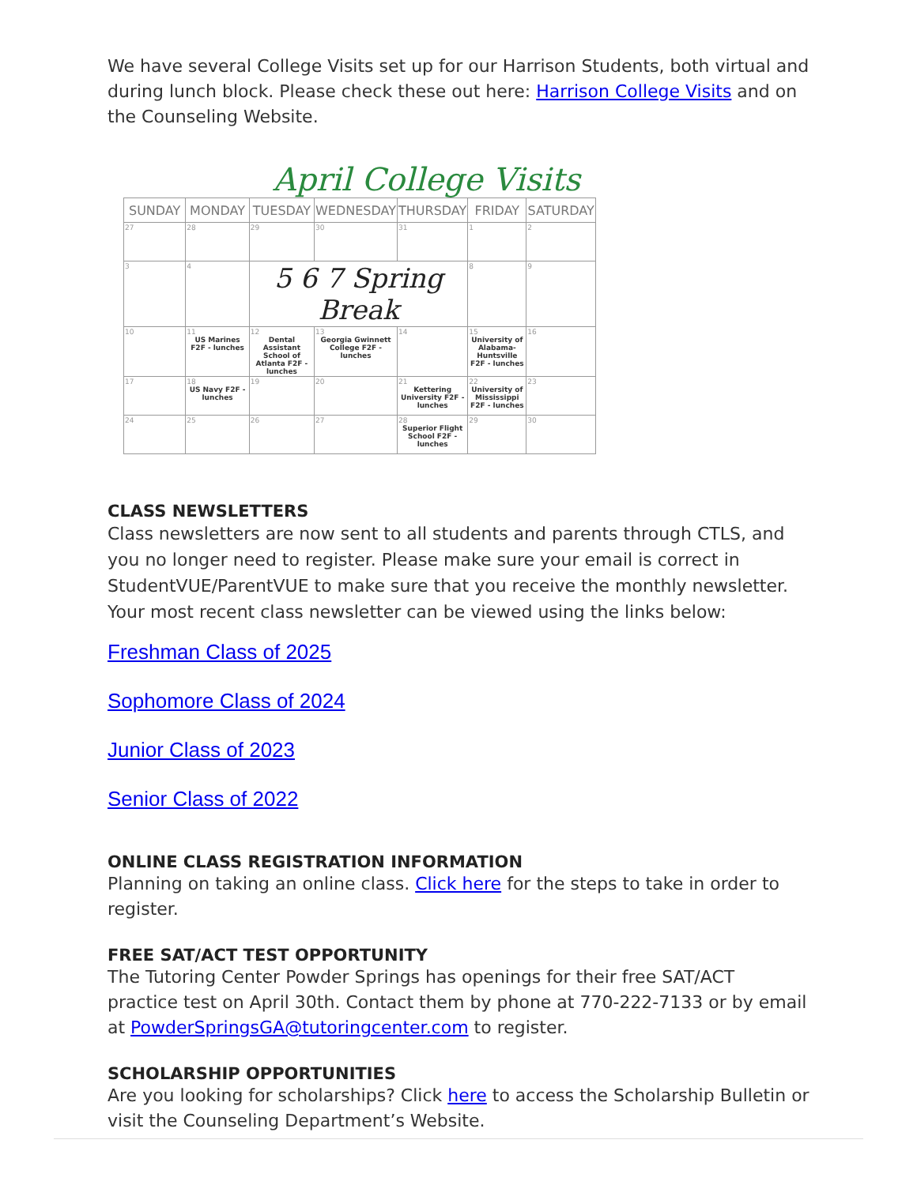We have several College Visits set up for our Harrison Students, both virtual and during lunch block. Please check these out here: Harrison College Visits and on the Counseling Website.
April College Visits
| SUNDAY | MONDAY | TUESDAY | WEDNESDAY | THURSDAY | FRIDAY | SATURDAY |
| --- | --- | --- | --- | --- | --- | --- |
| 27 | 28 | 29 | 30 | 31 | 1 | 2 |
| 3 | 4 | 5 6 7 Spring Break | | | 8 | 9 |
| 10 | 11 US Marines F2F - lunches | 12 Dental Assistant School of Atlanta F2F - lunches | 13 Georgia Gwinnett College F2F - lunches | 14 | 15 University of Alabama-Huntsville F2F - lunches | 16 |
| 17 | 18 US Navy F2F - lunches | 19 | 20 | 21 Kettering University F2F - lunches | 22 University of Mississippi F2F - lunches | 23 |
| 24 | 25 | 26 | 27 | 28 Superior Flight School F2F - lunches | 29 | 30 |
CLASS NEWSLETTERS
Class newsletters are now sent to all students and parents through CTLS, and you no longer need to register. Please make sure your email is correct in StudentVUE/ParentVUE to make sure that you receive the monthly newsletter. Your most recent class newsletter can be viewed using the links below:
Freshman Class of 2025
Sophomore Class of 2024
Junior Class of 2023
Senior Class of 2022
ONLINE CLASS REGISTRATION INFORMATION
Planning on taking an online class. Click here for the steps to take in order to register.
FREE SAT/ACT TEST OPPORTUNITY
The Tutoring Center Powder Springs has openings for their free SAT/ACT practice test on April 30th. Contact them by phone at 770-222-7133 or by email at PowderSpringsGA@tutoringcenter.com to register.
SCHOLARSHIP OPPORTUNITIES
Are you looking for scholarships? Click here to access the Scholarship Bulletin or visit the Counseling Department’s Website.